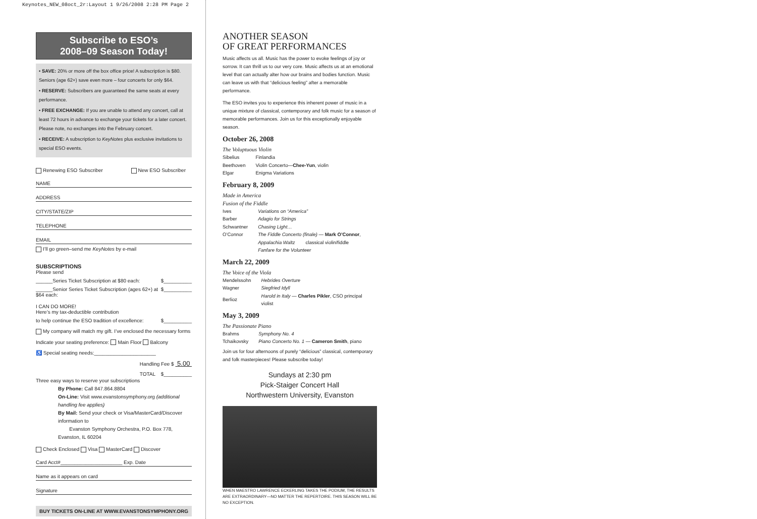Keynotes_NEW_08oct_2r:Layout 1 9/26/2008 2:28 PM Page 2
Subscribe to ESO’s
2008–09 Season Today!
• SAVE: 20% or more off the box office price! A subscription is $80. Seniors (age 62+) save even more – four concerts for only $64.
• RESERVE: Subscribers are guaranteed the same seats at every performance.
• FREE EXCHANGE: If you are unable to attend any concert, call at least 72 hours in advance to exchange your tickets for a later concert. Please note, no exchanges into the February concert.
• RECEIVE: A subscription to KeyNotes plus exclusive invitations to special ESO events.
Renewing ESO Subscriber New ESO Subscriber
NAME
ADDRESS
CITY/STATE/ZIP
TELEPHONE
EMAIL
I’ll go green–send me KeyNotes by e-mail
SUBSCRIPTIONS
Please send
______Series Ticket Subscription at $80 each: $__________
______Senior Series Ticket Subscription (ages 62+) at $64 each: $__________
I CAN DO MORE!
Here’s my tax-deductible contribution
to help continue the ESO tradition of excellence: $__________
My company will match my gift. I’ve enclosed the necessary forms
Indicate your seating preference: Main Floor Balcony
♿ Special seating needs:______________________
Handling Fee $ 5.00
TOTAL $__________
Three easy ways to reserve your subscriptions
By Phone: Call 847.864.8804
On-Line: Visit www.evanstonsymphony.org (additional handling fee applies)
By Mail: Send your check or Visa/MasterCard/Discover information to
Evanston Symphony Orchestra, P.O. Box 778, Evanston, IL 60204
Check Enclosed Visa MasterCard Discover
Card Acct#______________________ Exp. Date
Name as it appears on card
Signature
BUY TICKETS ON-LINE AT WWW.EVANSTONSYMPHONY.ORG
ANOTHER SEASON
OF GREAT PERFORMANCES
Music affects us all. Music has the power to evoke feelings of joy or sorrow. It can thrill us to our very core. Music affects us at an emotional level that can actually alter how our brains and bodies function. Music can leave us with that “delicious feeling” after a memorable performance.
The ESO invites you to experience this inherent power of music in a unique mixture of classical, contemporary and folk music for a season of memorable performances. Join us for this exceptionally enjoyable season.
October 26, 2008
The Voluptuous Violin
| Sibelius | Finlandia |
| Beethoven | Violin Concerto— Chee-Yun , violin |
| Elgar | Enigma Variations |
February 8, 2009
Made in America
Fusion of the Fiddle
| Ives | Variations on “America” |
| Barber | Adagio for Strings |
| Schwantner | Chasing Light… |
| O’Connor | The Fiddle Concerto (finale) — Mark O’Connor , |
| | Appalachia Waltz classical violin/fiddle |
| | Fanfare for the Volunteer |
March 22, 2009
The Voice of the Viola
| Mendelssohn | Hebrides Overture |
| Wagner | Siegfried Idyll |
| Berlioz | Harold in Italy — Charles Pikler , CSO principal violist |
May 3, 2009
The Passionate Piano
| Brahms | Symphony No. 4 |
| Tchaikovsky | Piano Concerto No. 1 — Cameron Smith , piano |
Join us for four afternoons of purely “delicious” classical, contemporary and folk masterpieces! Please subscribe today!
Sundays at 2:30 pm
Pick-Staiger Concert Hall
Northwestern University, Evanston
WHEN MAESTRO LAWRENCE ECKERLING TAKES THE PODIUM, THE RESULTS ARE EXTRAORDINARY—NO MATTER THE REPERTOIRE. THIS SEASON WILL BE NO EXCEPTION.